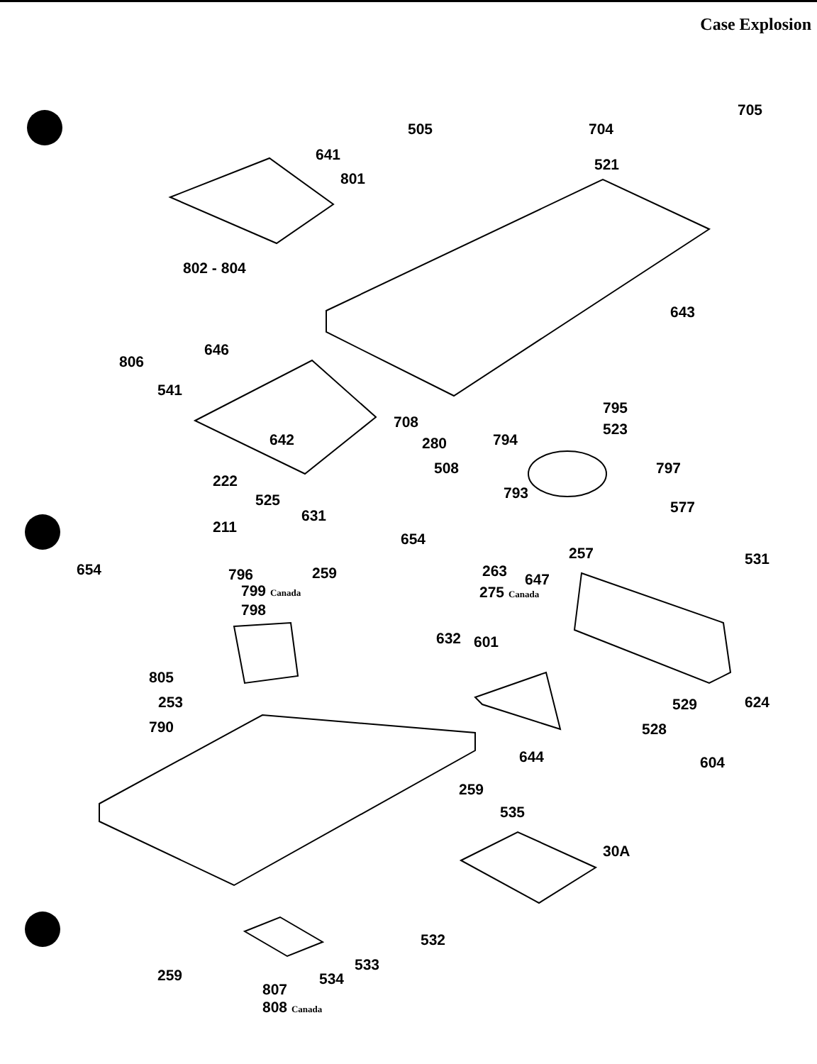Case Explosion
705
505 704
641
521
801
802 - 804
643
646
806
541
795
708 523
642 280 794
797 508
222
525 793
577 631
211
654
257 531
654 796 259 263 647
799 Canada 275 Canada
798
632 601
805
253 529 624
790 528
644 604
259
535
30A
532
533
259 534
807
808 Canada